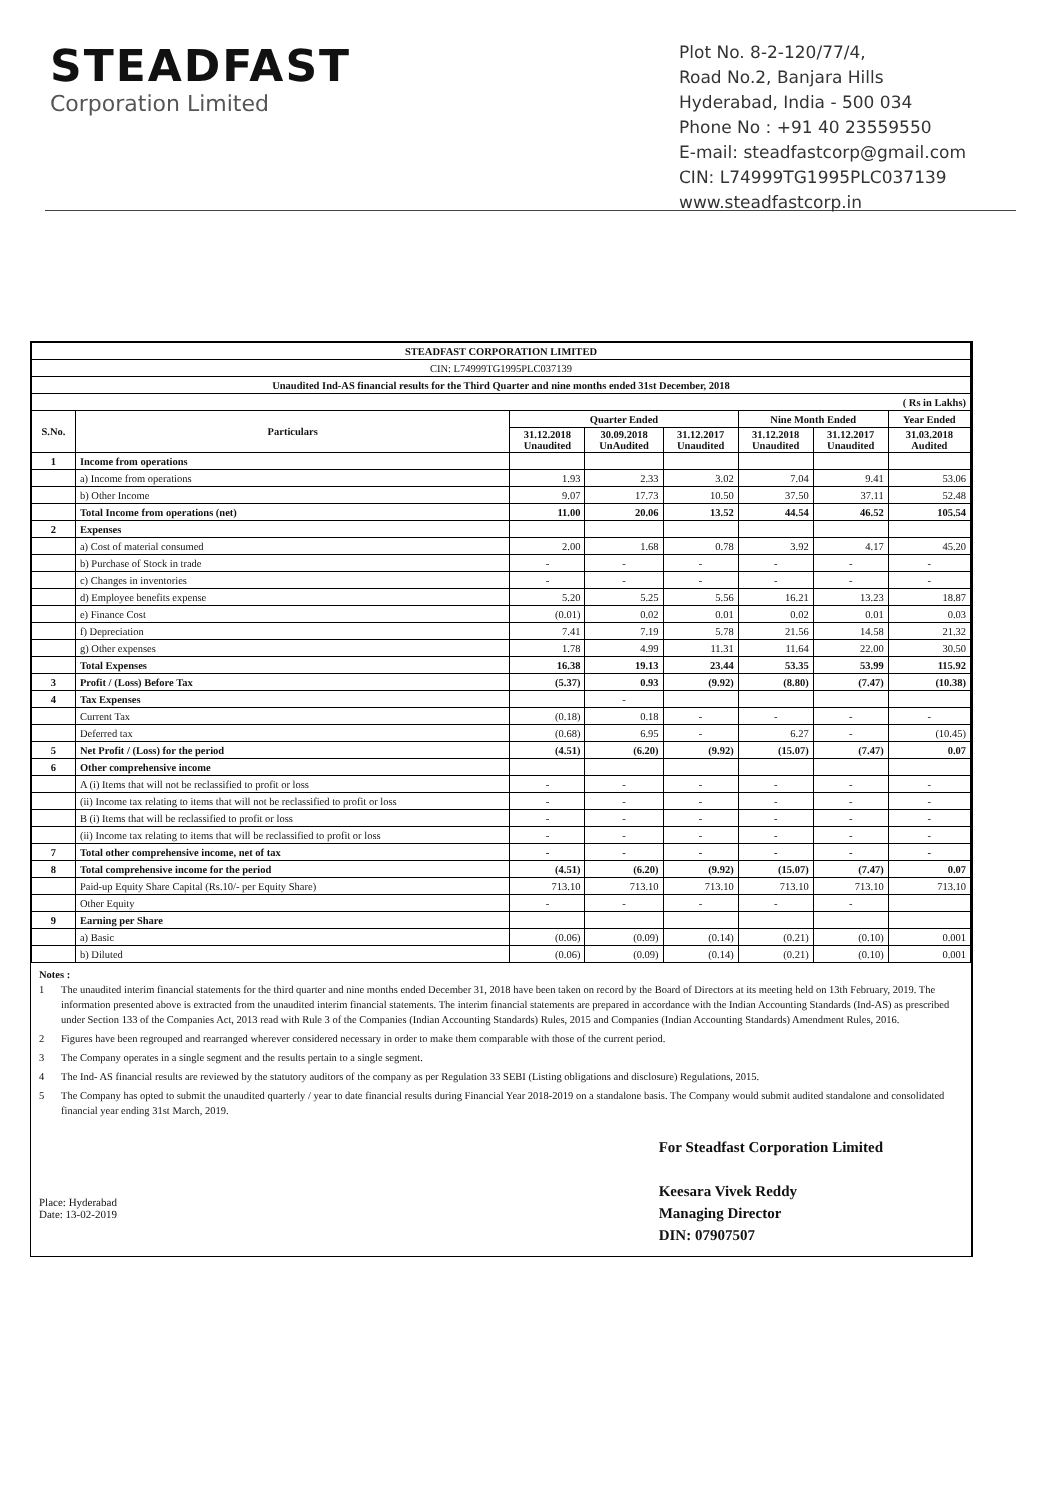STEADFAST
Corporation Limited
Plot No. 8-2-120/77/4,
Road No.2, Banjara Hills
Hyderabad, India - 500 034
Phone No : +91 40 23559550
E-mail: steadfastcorp@gmail.com
CIN: L74999TG1995PLC037139
www.steadfastcorp.in
| STEADFAST CORPORATION LIMITED | | | | | | | |
| CIN: L74999TG1995PLC037139 | | | | | | | |
| Unaudited Ind-AS financial results for the Third Quarter and nine months ended 31st December, 2018 | | | | | | | |
| ( Rs in Lakhs) | | | | | | | |
| S.No. | Particulars | Quarter Ended | | | Nine Month Ended | | Year Ended |
| | | 31.12.2018 Unaudited | 30.09.2018 UnAudited | 31.12.2017 Unaudited | 31.12.2018 Unaudited | 31.12.2017 Unaudited | 31.03.2018 Audited |
| 1 | Income from operations | | | | | | |
| | a) Income from operations | 1.93 | 2.33 | 3.02 | 7.04 | 9.41 | 53.06 |
| | b) Other Income | 9.07 | 17.73 | 10.50 | 37.50 | 37.11 | 52.48 |
| | Total Income from operations (net) | 11.00 | 20.06 | 13.52 | 44.54 | 46.52 | 105.54 |
| 2 | Expenses | | | | | | |
| | a) Cost of material consumed | 2.00 | 1.68 | 0.78 | 3.92 | 4.17 | 45.20 |
| | b) Purchase of Stock in trade | - | - | - | - | - | - |
| | c) Changes in inventories | - | - | - | - | - | - |
| | d) Employee benefits expense | 5.20 | 5.25 | 5.56 | 16.21 | 13.23 | 18.87 |
| | e) Finance Cost | (0.01) | 0.02 | 0.01 | 0.02 | 0.01 | 0.03 |
| | f) Depreciation | 7.41 | 7.19 | 5.78 | 21.56 | 14.58 | 21.32 |
| | g) Other expenses | 1.78 | 4.99 | 11.31 | 11.64 | 22.00 | 30.50 |
| | Total Expenses | 16.38 | 19.13 | 23.44 | 53.35 | 53.99 | 115.92 |
| 3 | Profit / (Loss) Before Tax | (5.37) | 0.93 | (9.92) | (8.80) | (7.47) | (10.38) |
| 4 | Tax Expenses | | - | | | | |
| | Current Tax | (0.18) | 0.18 | - | - | - | - |
| | Deferred tax | (0.68) | 6.95 | - | 6.27 | - | (10.45) |
| 5 | Net Profit / (Loss) for the period | (4.51) | (6.20) | (9.92) | (15.07) | (7.47) | 0.07 |
| 6 | Other comprehensive income | | | | | | |
| | A (i) Items that will not be reclassified to profit or loss | - | - | - | - | - | - |
| | (ii) Income tax relating to items that will not be reclassified to profit or loss | - | - | - | - | - | - |
| | B (i) Items that will be reclassified to profit or loss | - | - | - | - | - | - |
| | (ii) Income tax relating to items that will be reclassified to profit or loss | - | - | - | - | - | - |
| 7 | Total other comprehensive income, net of tax | - | - | - | - | - | - |
| 8 | Total comprehensive income for the period | (4.51) | (6.20) | (9.92) | (15.07) | (7.47) | 0.07 |
| | Paid-up Equity Share Capital (Rs.10/- per Equity Share) | 713.10 | 713.10 | 713.10 | 713.10 | 713.10 | 713.10 |
| | Other Equity | - | - | - | - | - | |
| 9 | Earning per Share | | | | | | |
| | a) Basic | (0.06) | (0.09) | (0.14) | (0.21) | (0.10) | 0.001 |
| | b) Diluted | (0.06) | (0.09) | (0.14) | (0.21) | (0.10) | 0.001 |
Notes :
1 The unaudited interim financial statements for the third quarter and nine months ended December 31, 2018 have been taken on record by the Board of Directors at its meeting held on 13th February, 2019. The information presented above is extracted from the unaudited interim financial statements. The interim financial statements are prepared in accordance with the Indian Accounting Standards (Ind-AS) as prescribed under Section 133 of the Companies Act, 2013 read with Rule 3 of the Companies (Indian Accounting Standards) Rules, 2015 and Companies (Indian Accounting Standards) Amendment Rules, 2016.
2 Figures have been regrouped and rearranged wherever considered necessary in order to make them comparable with those of the current period.
3 The Company operates in a single segment and the results pertain to a single segment.
4 The Ind- AS financial results are reviewed by the statutory auditors of the company as per Regulation 33 SEBI (Listing obligations and disclosure) Regulations, 2015.
5 The Company has opted to submit the unaudited quarterly / year to date financial results during Financial Year 2018-2019 on a standalone basis. The Company would submit audited standalone and consolidated financial year ending 31st March, 2019.
Place: Hyderabad
Date: 13-02-2019
For Steadfast Corporation Limited
Keesara Vivek Reddy
Managing Director
DIN: 07907507